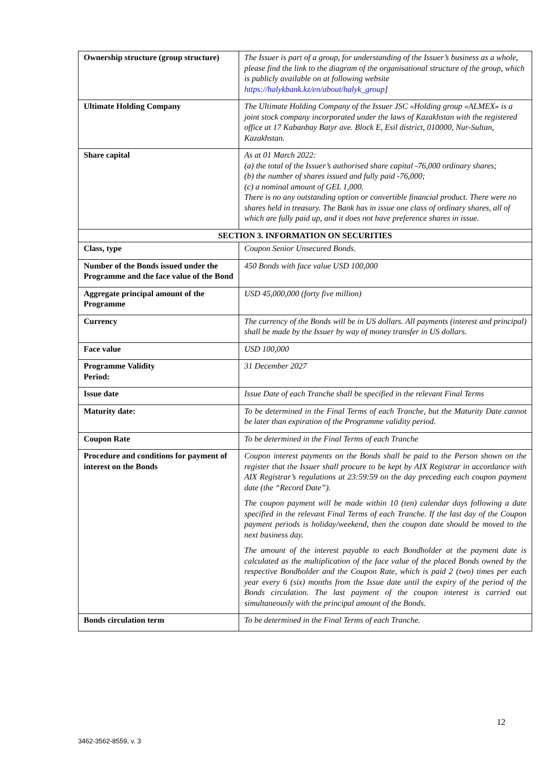| Ownership structure (group structure) | The Issuer is part of a group, for understanding of the Issuer’s business as a whole, please find the link to the diagram of the organisational structure of the group, which is publicly available on at following website https://halykbank.kz/en/about/halyk_group ] |
| Ultimate Holding Company | The Ultimate Holding Company of the Issuer JSC «Holding group «ALMEX» is a joint stock company incorporated under the laws of Kazakhstan with the registered office at 17 Kabanbay Batyr ave. Block E, Esil district, 010000, Nur-Sultan, Kazakhstan. |
| Share capital | As at 01 March 2022: (a) the total of the Issuer’s authorised share capital -76,000 ordinary shares; (b) the number of shares issued and fully paid -76,000; (c) a nominal amount of GEL 1,000. There is no any outstanding option or convertible financial product. There were no shares held in treasury. The Bank has in issue one class of ordinary shares, all of which are fully paid up, and it does not have preference shares in issue. |
| SECTION 3. INFORMATION ON SECURITIES | |
| Class, type | Coupon Senior Unsecured Bonds. |
| Number of the Bonds issued under the Programme and the face value of the Bond | 450 Bonds with face value USD 100,000 |
| Aggregate principal amount of the Programme | USD 45,000,000 (forty five million) |
| Currency | The currency of the Bonds will be in US dollars. All payments (interest and principal) shall be made by the Issuer by way of money transfer in US dollars. |
| Face value | USD 100,000 |
| Programme Validity Period: | 31 December 2027 |
| Issue date | Issue Date of each Tranche shall be specified in the relevant Final Terms |
| Maturity date: | To be determined in the Final Terms of each Tranche, but the Maturity Date cannot be later than expiration of the Programme validity period. |
| Coupon Rate | To be determined in the Final Terms of each Tranche |
| Procedure and conditions for payment of interest on the Bonds | Coupon interest payments on the Bonds shall be paid to the Person shown on the register that the Issuer shall procure to be kept by AIX Registrar in accordance with AIX Registrar’s regulations at 23:59:59 on the day preceding each coupon payment date (the “Record Date”). The coupon payment will be made within 10 (ten) calendar days following a date specified in the relevant Final Terms of each Tranche. If the last day of the Coupon payment periods is holiday/weekend, then the coupon date should be moved to the next business day. The amount of the interest payable to each Bondholder at the payment date is calculated as the multiplication of the face value of the placed Bonds owned by the respective Bondholder and the Coupon Rate, which is paid 2 (two) times per each year every 6 (six) months from the Issue date until the expiry of the period of the Bonds circulation. The last payment of the coupon interest is carried out simultaneously with the principal amount of the Bonds. |
| Bonds circulation term | To be determined in the Final Terms of each Tranche. |
12
3462-3562-8559, v. 3